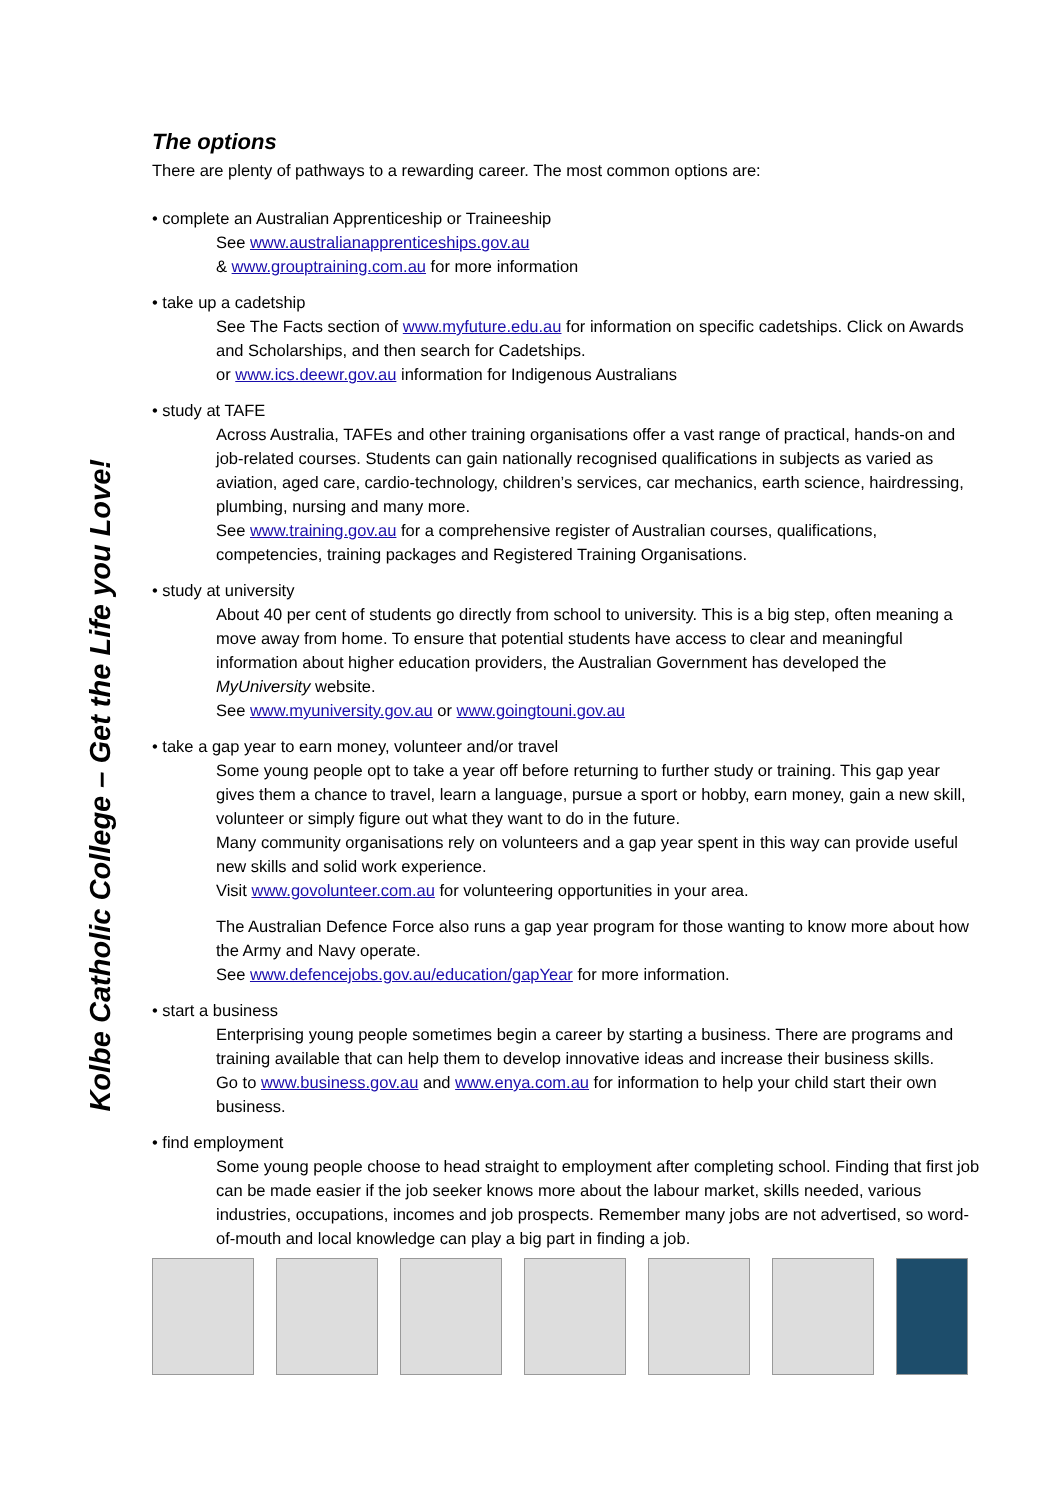Kolbe Catholic College – Get the Life you Love!
The options
There are plenty of pathways to a rewarding career. The most common options are:
• complete an Australian Apprenticeship or Traineeship
See www.australianapprenticeships.gov.au
& www.grouptraining.com.au for more information
• take up a cadetship
See The Facts section of www.myfuture.edu.au for information on specific cadetships. Click on Awards and Scholarships, and then search for Cadetships.
or www.ics.deewr.gov.au information for Indigenous Australians
• study at TAFE
Across Australia, TAFEs and other training organisations offer a vast range of practical, hands-on and job-related courses. Students can gain nationally recognised qualifications in subjects as varied as aviation, aged care, cardio-technology, children’s services, car mechanics, earth science, hairdressing, plumbing, nursing and many more.
See www.training.gov.au for a comprehensive register of Australian courses, qualifications, competencies, training packages and Registered Training Organisations.
• study at university
About 40 per cent of students go directly from school to university. This is a big step, often meaning a move away from home. To ensure that potential students have access to clear and meaningful information about higher education providers, the Australian Government has developed the MyUniversity website.
See www.myuniversity.gov.au or www.goingtouni.gov.au
• take a gap year to earn money, volunteer and/or travel
Some young people opt to take a year off before returning to further study or training. This gap year gives them a chance to travel, learn a language, pursue a sport or hobby, earn money, gain a new skill, volunteer or simply figure out what they want to do in the future.
Many community organisations rely on volunteers and a gap year spent in this way can provide useful new skills and solid work experience.
Visit www.govolunteer.com.au for volunteering opportunities in your area.
The Australian Defence Force also runs a gap year program for those wanting to know more about how the Army and Navy operate.
See www.defencejobs.gov.au/education/gapYear for more information.
• start a business
Enterprising young people sometimes begin a career by starting a business. There are programs and training available that can help them to develop innovative ideas and increase their business skills.
Go to www.business.gov.au and www.enya.com.au for information to help your child start their own business.
• find employment
Some young people choose to head straight to employment after completing school. Finding that first job can be made easier if the job seeker knows more about the labour market, skills needed, various industries, occupations, incomes and job prospects. Remember many jobs are not advertised, so word-of-mouth and local knowledge can play a big part in finding a job.